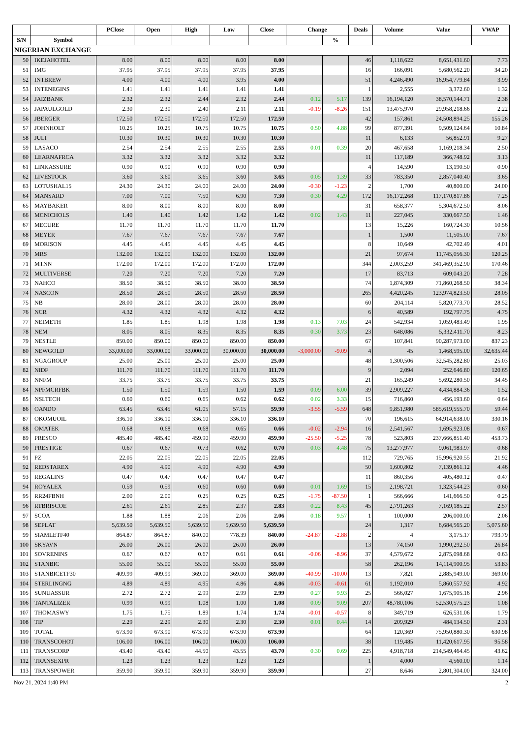| | | PClose | Open | High | Low | Close | Change | | Deals | Volume | Value | VWAP |
| --- | --- | --- | --- | --- | --- | --- | --- | --- | --- | --- | --- | --- |
| S/N | Symbol | | | | | | | % | | | | |
| NIGERIAN EXCHANGE | | | | | | | | | | | | |
| 50 | IKEJAHOTEL | 8.00 | 8.00 | 8.00 | 8.00 | 8.00 | | | 46 | 1,118,622 | 8,651,431.60 | 7.73 |
| 51 | IMG | 37.95 | 37.95 | 37.95 | 37.95 | 37.95 | | | 16 | 166,091 | 5,680,562.20 | 34.20 |
| 52 | INTBREW | 4.00 | 4.00 | 4.00 | 3.95 | 4.00 | | | 51 | 4,246,490 | 16,954,779.84 | 3.99 |
| 53 | INTENEGINS | 1.41 | 1.41 | 1.41 | 1.41 | 1.41 | | | 1 | 2,555 | 3,372.60 | 1.32 |
| 54 | JAIZBANK | 2.32 | 2.32 | 2.44 | 2.32 | 2.44 | 0.12 | 5.17 | 139 | 16,194,120 | 38,570,144.71 | 2.38 |
| 55 | JAPAULGOLD | 2.30 | 2.30 | 2.40 | 2.11 | 2.11 | -0.19 | -8.26 | 151 | 13,475,970 | 29,958,218.66 | 2.22 |
| 56 | JBERGER | 172.50 | 172.50 | 172.50 | 172.50 | 172.50 | | | 42 | 157,861 | 24,508,894.25 | 155.26 |
| 57 | JOHNHOLT | 10.25 | 10.25 | 10.75 | 10.75 | 10.75 | 0.50 | 4.88 | 99 | 877,391 | 9,509,124.64 | 10.84 |
| 58 | JULI | 10.30 | 10.30 | 10.30 | 10.30 | 10.30 | | | 11 | 6,133 | 56,852.91 | 9.27 |
| 59 | LASACO | 2.54 | 2.54 | 2.55 | 2.55 | 2.55 | 0.01 | 0.39 | 20 | 467,658 | 1,169,218.34 | 2.50 |
| 60 | LEARNAFRCA | 3.32 | 3.32 | 3.32 | 3.32 | 3.32 | | | 11 | 117,189 | 366,748.92 | 3.13 |
| 61 | LINKASSURE | 0.90 | 0.90 | 0.90 | 0.90 | 0.90 | | | 4 | 14,590 | 13,190.50 | 0.90 |
| 62 | LIVESTOCK | 3.60 | 3.60 | 3.65 | 3.60 | 3.65 | 0.05 | 1.39 | 33 | 783,350 | 2,857,040.40 | 3.65 |
| 63 | LOTUSHAL15 | 24.30 | 24.30 | 24.00 | 24.00 | 24.00 | -0.30 | -1.23 | 2 | 1,700 | 40,800.00 | 24.00 |
| 64 | MANSARD | 7.00 | 7.00 | 7.50 | 6.90 | 7.30 | 0.30 | 4.29 | 172 | 16,172,268 | 117,170,817.86 | 7.25 |
| 65 | MAYBAKER | 8.00 | 8.00 | 8.00 | 8.00 | 8.00 | | | 31 | 658,377 | 5,304,672.50 | 8.06 |
| 66 | MCNICHOLS | 1.40 | 1.40 | 1.42 | 1.42 | 1.42 | 0.02 | 1.43 | 11 | 227,045 | 330,667.50 | 1.46 |
| 67 | MECURE | 11.70 | 11.70 | 11.70 | 11.70 | 11.70 | | | 13 | 15,226 | 160,724.30 | 10.56 |
| 68 | MEYER | 7.67 | 7.67 | 7.67 | 7.67 | 7.67 | | | 1 | 1,500 | 11,505.00 | 7.67 |
| 69 | MORISON | 4.45 | 4.45 | 4.45 | 4.45 | 4.45 | | | 8 | 10,649 | 42,702.49 | 4.01 |
| 70 | MRS | 132.00 | 132.00 | 132.00 | 132.00 | 132.00 | | | 21 | 97,674 | 11,745,056.30 | 120.25 |
| 71 | MTNN | 172.00 | 172.00 | 172.00 | 172.00 | 172.00 | | | 344 | 2,003,259 | 341,469,352.90 | 170.46 |
| 72 | MULTIVERSE | 7.20 | 7.20 | 7.20 | 7.20 | 7.20 | | | 17 | 83,713 | 609,043.20 | 7.28 |
| 73 | NAHCO | 38.50 | 38.50 | 38.50 | 38.00 | 38.50 | | | 74 | 1,874,309 | 71,860,268.50 | 38.34 |
| 74 | NASCON | 28.50 | 28.50 | 28.50 | 28.50 | 28.50 | | | 265 | 4,420,245 | 123,974,823.50 | 28.05 |
| 75 | NB | 28.00 | 28.00 | 28.00 | 28.00 | 28.00 | | | 60 | 204,114 | 5,820,773.70 | 28.52 |
| 76 | NCR | 4.32 | 4.32 | 4.32 | 4.32 | 4.32 | | | 6 | 40,589 | 192,797.75 | 4.75 |
| 77 | NEIMETH | 1.85 | 1.85 | 1.98 | 1.98 | 1.98 | 0.13 | 7.03 | 24 | 542,934 | 1,059,483.49 | 1.95 |
| 78 | NEM | 8.05 | 8.05 | 8.35 | 8.35 | 8.35 | 0.30 | 3.73 | 23 | 648,086 | 5,332,411.70 | 8.23 |
| 79 | NESTLE | 850.00 | 850.00 | 850.00 | 850.00 | 850.00 | | | 67 | 107,841 | 90,287,973.00 | 837.23 |
| 80 | NEWGOLD | 33,000.00 | 33,000.00 | 33,000.00 | 30,000.00 | 30,000.00 | -3,000.00 | -9.09 | 4 | 45 | 1,468,595.00 | 32,635.44 |
| 81 | NGXGROUP | 25.00 | 25.00 | 25.00 | 25.00 | 25.00 | | | 48 | 1,300,506 | 32,545,282.80 | 25.03 |
| 82 | NIDF | 111.70 | 111.70 | 111.70 | 111.70 | 111.70 | | | 9 | 2,094 | 252,646.80 | 120.65 |
| 83 | NNFM | 33.75 | 33.75 | 33.75 | 33.75 | 33.75 | | | 21 | 165,249 | 5,692,280.50 | 34.45 |
| 84 | NPFMCRFBK | 1.50 | 1.50 | 1.59 | 1.50 | 1.59 | 0.09 | 6.00 | 39 | 2,909,227 | 4,434,884.36 | 1.52 |
| 85 | NSLTECH | 0.60 | 0.60 | 0.65 | 0.62 | 0.62 | 0.02 | 3.33 | 15 | 716,860 | 456,193.60 | 0.64 |
| 86 | OANDO | 63.45 | 63.45 | 61.05 | 57.15 | 59.90 | -3.55 | -5.59 | 648 | 9,851,980 | 585,619,555.70 | 59.44 |
| 87 | OKOMUOIL | 336.10 | 336.10 | 336.10 | 336.10 | 336.10 | | | 70 | 196,615 | 64,914,638.00 | 330.16 |
| 88 | OMATEK | 0.68 | 0.68 | 0.68 | 0.65 | 0.66 | -0.02 | -2.94 | 16 | 2,541,567 | 1,695,923.08 | 0.67 |
| 89 | PRESCO | 485.40 | 485.40 | 459.90 | 459.90 | 459.90 | -25.50 | -5.25 | 78 | 523,803 | 237,666,851.40 | 453.73 |
| 90 | PRESTIGE | 0.67 | 0.67 | 0.73 | 0.62 | 0.70 | 0.03 | 4.48 | 75 | 13,277,977 | 9,061,983.97 | 0.68 |
| 91 | PZ | 22.05 | 22.05 | 22.05 | 22.05 | 22.05 | | | 112 | 729,765 | 15,996,920.55 | 21.92 |
| 92 | REDSTAREX | 4.90 | 4.90 | 4.90 | 4.90 | 4.90 | | | 50 | 1,600,802 | 7,139,861.12 | 4.46 |
| 93 | REGALINS | 0.47 | 0.47 | 0.47 | 0.47 | 0.47 | | | 11 | 860,356 | 405,480.12 | 0.47 |
| 94 | ROYALEX | 0.59 | 0.59 | 0.60 | 0.60 | 0.60 | 0.01 | 1.69 | 15 | 2,198,721 | 1,323,544.23 | 0.60 |
| 95 | RR24FBNH | 2.00 | 2.00 | 0.25 | 0.25 | 0.25 | -1.75 | -87.50 | 1 | 566,666 | 141,666.50 | 0.25 |
| 96 | RTBRISCOE | 2.61 | 2.61 | 2.85 | 2.37 | 2.83 | 0.22 | 8.43 | 45 | 2,791,263 | 7,169,185.22 | 2.57 |
| 97 | SCOA | 1.88 | 1.88 | 2.06 | 2.06 | 2.06 | 0.18 | 9.57 | 1 | 100,000 | 206,000.00 | 2.06 |
| 98 | SEPLAT | 5,639.50 | 5,639.50 | 5,639.50 | 5,639.50 | 5,639.50 | | | 24 | 1,317 | 6,684,565.20 | 5,075.60 |
| 99 | SIAMLETF40 | 864.87 | 864.87 | 840.00 | 778.39 | 840.00 | -24.87 | -2.88 | 2 | 4 | 3,175.17 | 793.79 |
| 100 | SKYAVN | 26.00 | 26.00 | 26.00 | 26.00 | 26.00 | | | 13 | 74,150 | 1,990,292.50 | 26.84 |
| 101 | SOVRENINS | 0.67 | 0.67 | 0.67 | 0.61 | 0.61 | -0.06 | -8.96 | 37 | 4,579,672 | 2,875,098.68 | 0.63 |
| 102 | STANBIC | 55.00 | 55.00 | 55.00 | 55.00 | 55.00 | | | 58 | 262,196 | 14,114,900.95 | 53.83 |
| 103 | STANBICETF30 | 409.99 | 409.99 | 369.00 | 369.00 | 369.00 | -40.99 | -10.00 | 13 | 7,821 | 2,885,949.00 | 369.00 |
| 104 | STERLINGNG | 4.89 | 4.89 | 4.95 | 4.86 | 4.86 | -0.03 | -0.61 | 61 | 1,192,010 | 5,860,557.92 | 4.92 |
| 105 | SUNUASSUR | 2.72 | 2.72 | 2.99 | 2.99 | 2.99 | 0.27 | 9.93 | 25 | 566,027 | 1,675,905.16 | 2.96 |
| 106 | TANTALIZER | 0.99 | 0.99 | 1.08 | 1.00 | 1.08 | 0.09 | 9.09 | 207 | 48,780,106 | 52,530,575.23 | 1.08 |
| 107 | THOMASWY | 1.75 | 1.75 | 1.89 | 1.74 | 1.74 | -0.01 | -0.57 | 8 | 349,719 | 626,531.06 | 1.79 |
| 108 | TIP | 2.29 | 2.29 | 2.30 | 2.30 | 2.30 | 0.01 | 0.44 | 14 | 209,929 | 484,134.50 | 2.31 |
| 109 | TOTAL | 673.90 | 673.90 | 673.90 | 673.90 | 673.90 | | | 64 | 120,369 | 75,950,880.30 | 630.98 |
| 110 | TRANSCOHOT | 106.00 | 106.00 | 106.00 | 106.00 | 106.00 | | | 38 | 119,485 | 11,420,617.95 | 95.58 |
| 111 | TRANSCORP | 43.40 | 43.40 | 44.50 | 43.55 | 43.70 | 0.30 | 0.69 | 225 | 4,918,718 | 214,549,464.45 | 43.62 |
| 112 | TRANSEXPR | 1.23 | 1.23 | 1.23 | 1.23 | 1.23 | | | 1 | 4,000 | 4,560.00 | 1.14 |
| 113 | TRANSPOWER | 359.90 | 359.90 | 359.90 | 359.90 | 359.90 | | | 27 | 8,646 | 2,801,304.00 | 324.00 |
Nov 21, 2024 1:40 PM 2